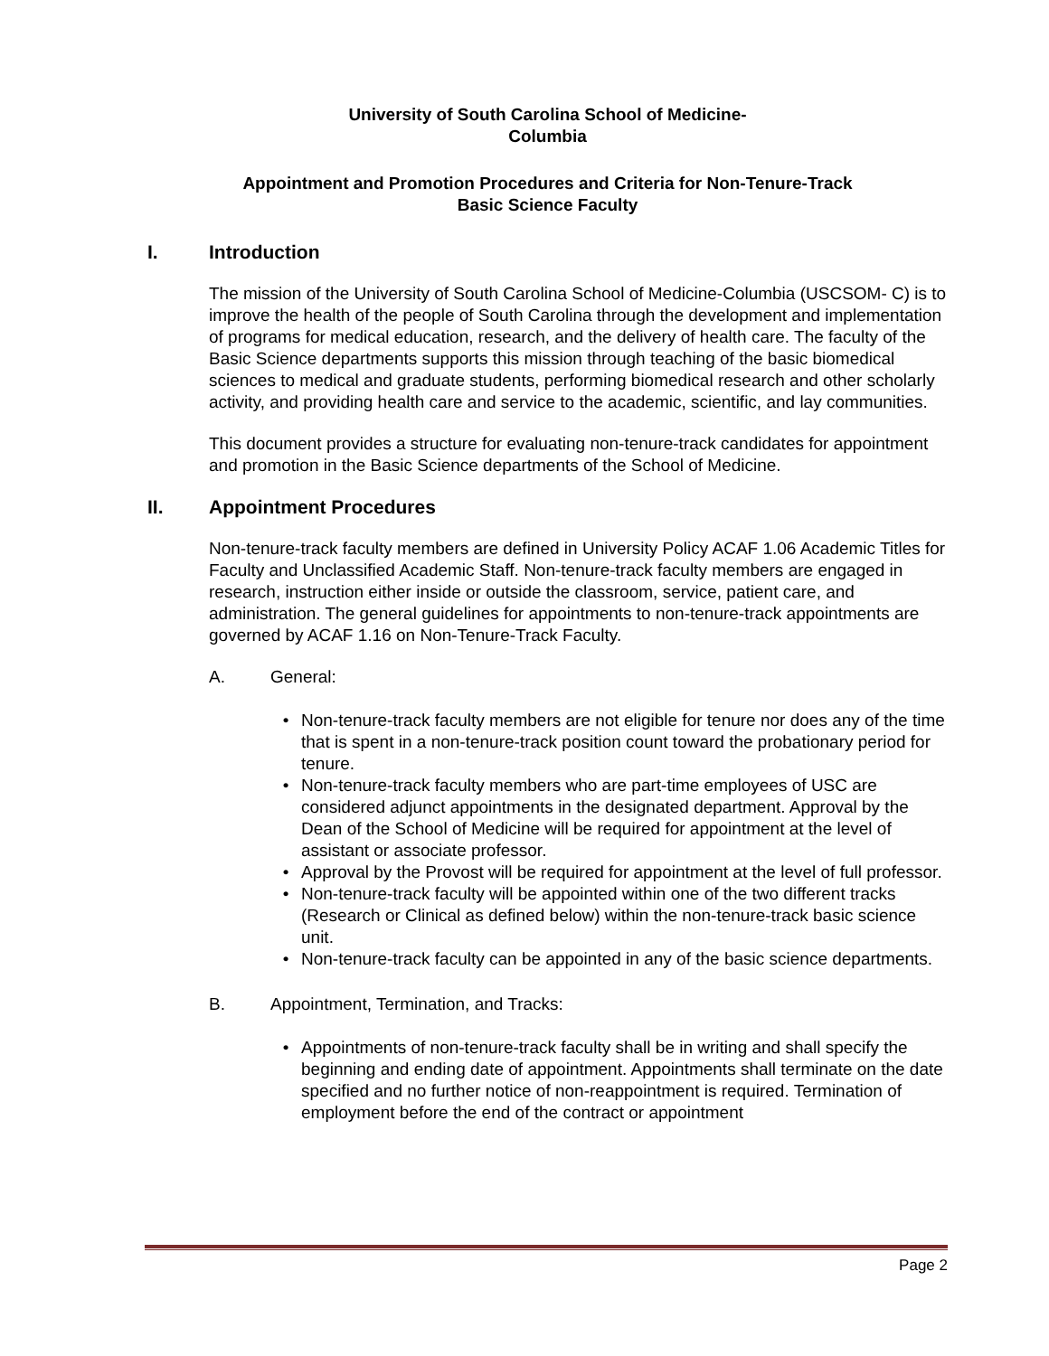University of South Carolina School of Medicine-
Columbia
Appointment and Promotion Procedures and Criteria for Non-Tenure-Track
Basic Science Faculty
I. Introduction
The mission of the University of South Carolina School of Medicine-Columbia (USCSOM- C) is to improve the health of the people of South Carolina through the development and implementation of programs for medical education, research, and the delivery of health care. The faculty of the Basic Science departments supports this mission through teaching of the basic biomedical sciences to medical and graduate students, performing biomedical research and other scholarly activity, and providing health care and service to the academic, scientific, and lay communities.
This document provides a structure for evaluating non-tenure-track candidates for appointment and promotion in the Basic Science departments of the School of Medicine.
II. Appointment Procedures
Non-tenure-track faculty members are defined in University Policy ACAF 1.06 Academic Titles for Faculty and Unclassified Academic Staff. Non-tenure-track faculty members are engaged in research, instruction either inside or outside the classroom, service, patient care, and administration. The general guidelines for appointments to non-tenure-track appointments are governed by ACAF 1.16 on Non-Tenure-Track Faculty.
A. General:
• Non-tenure-track faculty members are not eligible for tenure nor does any of the time that is spent in a non-tenure-track position count toward the probationary period for tenure.
• Non-tenure-track faculty members who are part-time employees of USC are considered adjunct appointments in the designated department. Approval by the Dean of the School of Medicine will be required for appointment at the level of assistant or associate professor.
• Approval by the Provost will be required for appointment at the level of full professor.
• Non-tenure-track faculty will be appointed within one of the two different tracks (Research or Clinical as defined below) within the non-tenure-track basic science unit.
• Non-tenure-track faculty can be appointed in any of the basic science departments.
B. Appointment, Termination, and Tracks:
• Appointments of non-tenure-track faculty shall be in writing and shall specify the beginning and ending date of appointment. Appointments shall terminate on the date specified and no further notice of non-reappointment is required. Termination of employment before the end of the contract or appointment
Page 2